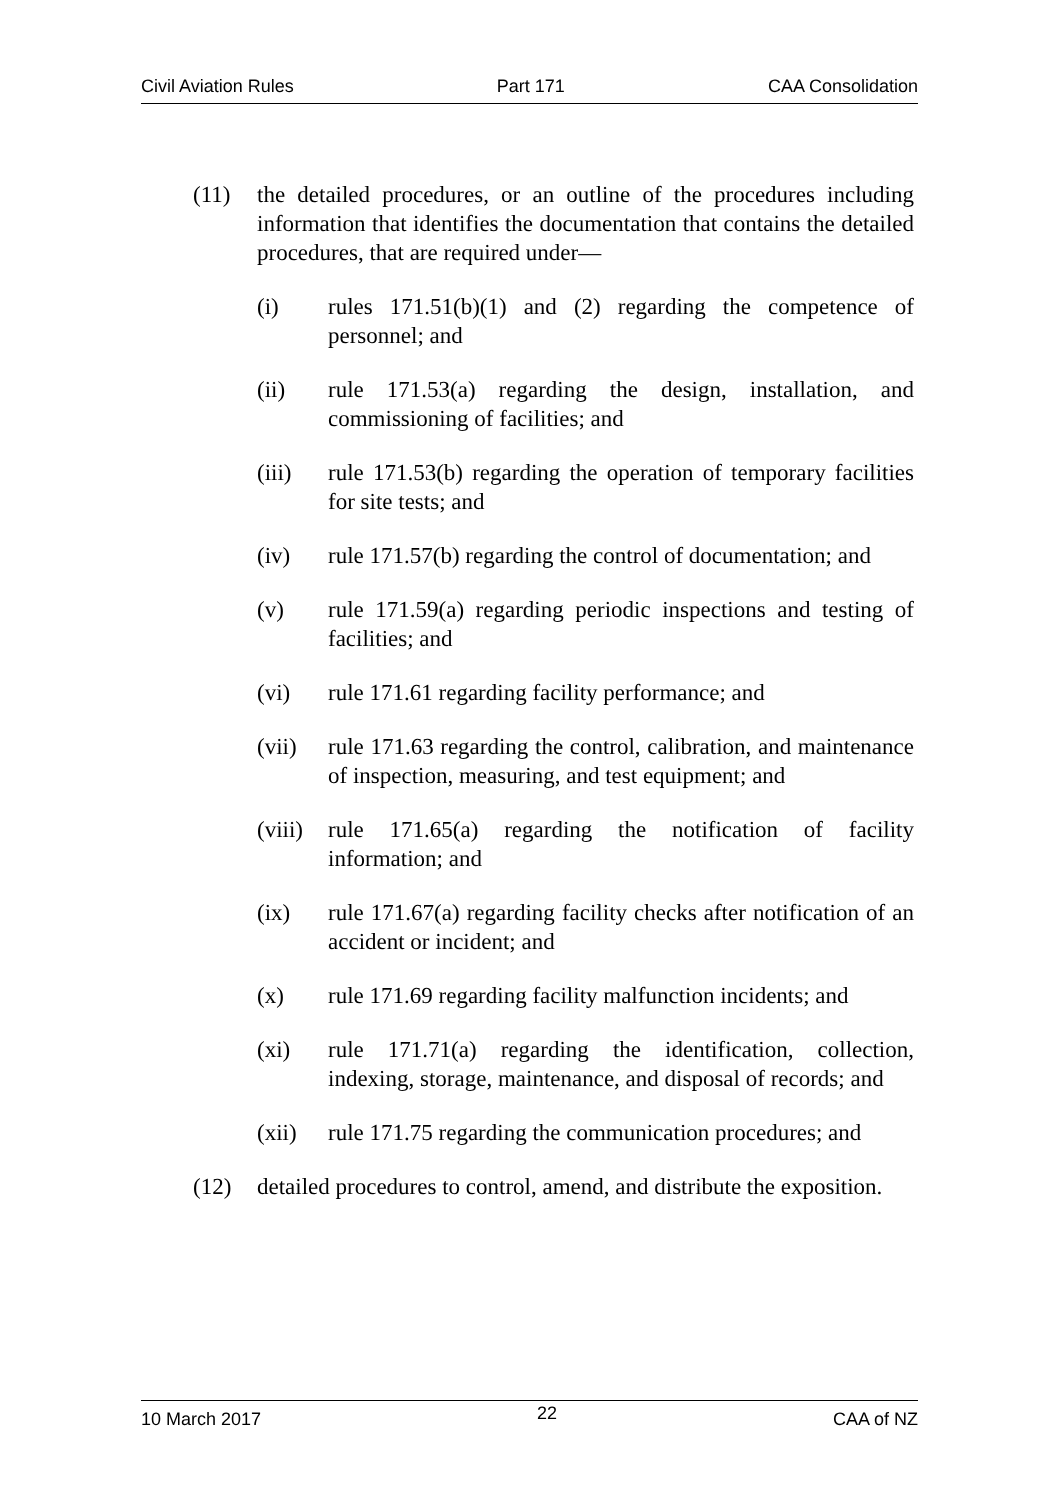Civil Aviation Rules Part 171 CAA Consolidation
(11) the detailed procedures, or an outline of the procedures including information that identifies the documentation that contains the detailed procedures, that are required under—
(i) rules 171.51(b)(1) and (2) regarding the competence of personnel; and
(ii) rule 171.53(a) regarding the design, installation, and commissioning of facilities; and
(iii) rule 171.53(b) regarding the operation of temporary facilities for site tests; and
(iv) rule 171.57(b) regarding the control of documentation; and
(v) rule 171.59(a) regarding periodic inspections and testing of facilities; and
(vi) rule 171.61 regarding facility performance; and
(vii) rule 171.63 regarding the control, calibration, and maintenance of inspection, measuring, and test equipment; and
(viii) rule 171.65(a) regarding the notification of facility information; and
(ix) rule 171.67(a) regarding facility checks after notification of an accident or incident; and
(x) rule 171.69 regarding facility malfunction incidents; and
(xi) rule 171.71(a) regarding the identification, collection, indexing, storage, maintenance, and disposal of records; and
(xii) rule 171.75 regarding the communication procedures; and
(12) detailed procedures to control, amend, and distribute the exposition.
10 March 2017 22 CAA of NZ